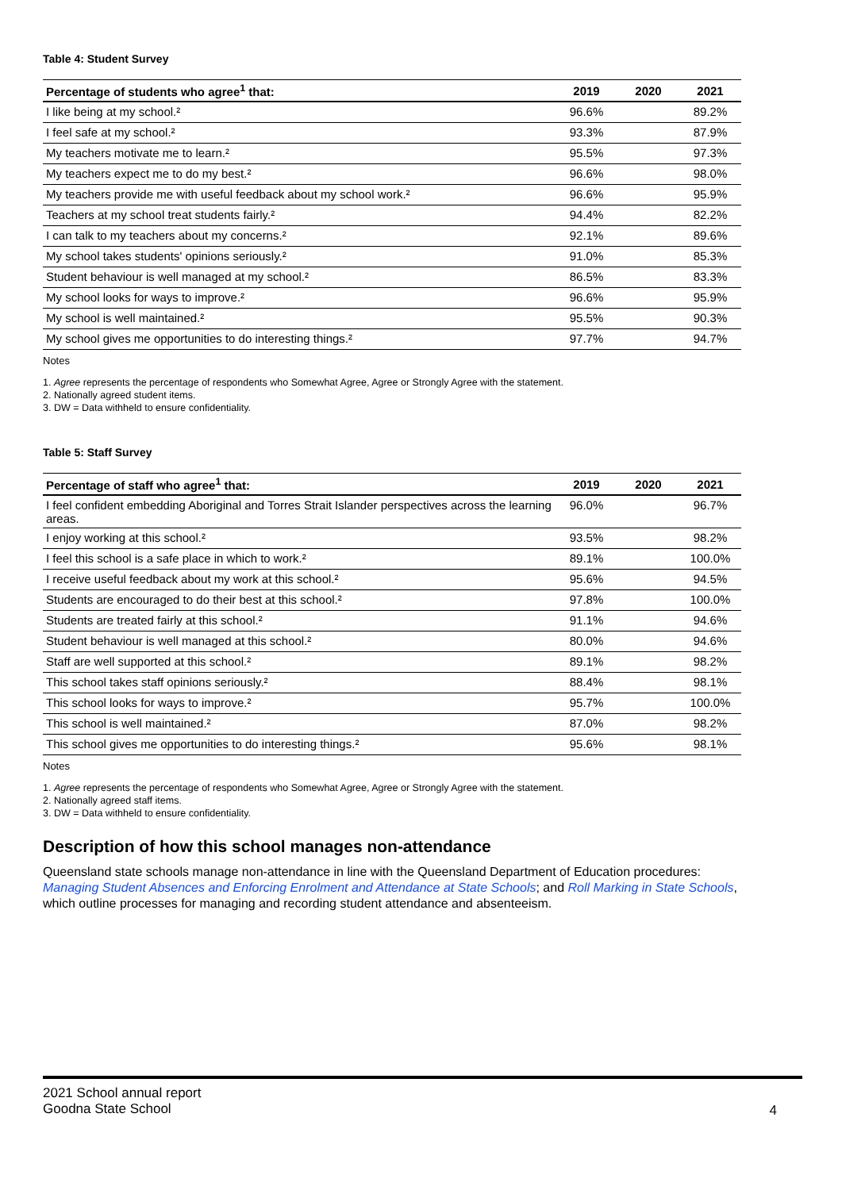Table 4: Student Survey
| Percentage of students who agree<sup>1</sup> that: | 2019 | 2020 | 2021 |
| --- | --- | --- | --- |
| I like being at my school.² | 96.6% | | 89.2% |
| I feel safe at my school.² | 93.3% | | 87.9% |
| My teachers motivate me to learn.² | 95.5% | | 97.3% |
| My teachers expect me to do my best.² | 96.6% | | 98.0% |
| My teachers provide me with useful feedback about my school work.² | 96.6% | | 95.9% |
| Teachers at my school treat students fairly.² | 94.4% | | 82.2% |
| I can talk to my teachers about my concerns.² | 92.1% | | 89.6% |
| My school takes students' opinions seriously.² | 91.0% | | 85.3% |
| Student behaviour is well managed at my school.² | 86.5% | | 83.3% |
| My school looks for ways to improve.² | 96.6% | | 95.9% |
| My school is well maintained.² | 95.5% | | 90.3% |
| My school gives me opportunities to do interesting things.² | 97.7% | | 94.7% |
Notes
1. Agree represents the percentage of respondents who Somewhat Agree, Agree or Strongly Agree with the statement.
2. Nationally agreed student items.
3. DW = Data withheld to ensure confidentiality.
Table 5: Staff Survey
| Percentage of staff who agree<sup>1</sup> that: | 2019 | 2020 | 2021 |
| --- | --- | --- | --- |
| I feel confident embedding Aboriginal and Torres Strait Islander perspectives across the learning areas. | 96.0% | | 96.7% |
| I enjoy working at this school.² | 93.5% | | 98.2% |
| I feel this school is a safe place in which to work.² | 89.1% | | 100.0% |
| I receive useful feedback about my work at this school.² | 95.6% | | 94.5% |
| Students are encouraged to do their best at this school.² | 97.8% | | 100.0% |
| Students are treated fairly at this school.² | 91.1% | | 94.6% |
| Student behaviour is well managed at this school.² | 80.0% | | 94.6% |
| Staff are well supported at this school.² | 89.1% | | 98.2% |
| This school takes staff opinions seriously.² | 88.4% | | 98.1% |
| This school looks for ways to improve.² | 95.7% | | 100.0% |
| This school is well maintained.² | 87.0% | | 98.2% |
| This school gives me opportunities to do interesting things.² | 95.6% | | 98.1% |
Notes
1. Agree represents the percentage of respondents who Somewhat Agree, Agree or Strongly Agree with the statement.
2. Nationally agreed staff items.
3. DW = Data withheld to ensure confidentiality.
Description of how this school manages non-attendance
Queensland state schools manage non-attendance in line with the Queensland Department of Education procedures: Managing Student Absences and Enforcing Enrolment and Attendance at State Schools; and Roll Marking in State Schools, which outline processes for managing and recording student attendance and absenteeism.
2021 School annual report
Goodna State School
4